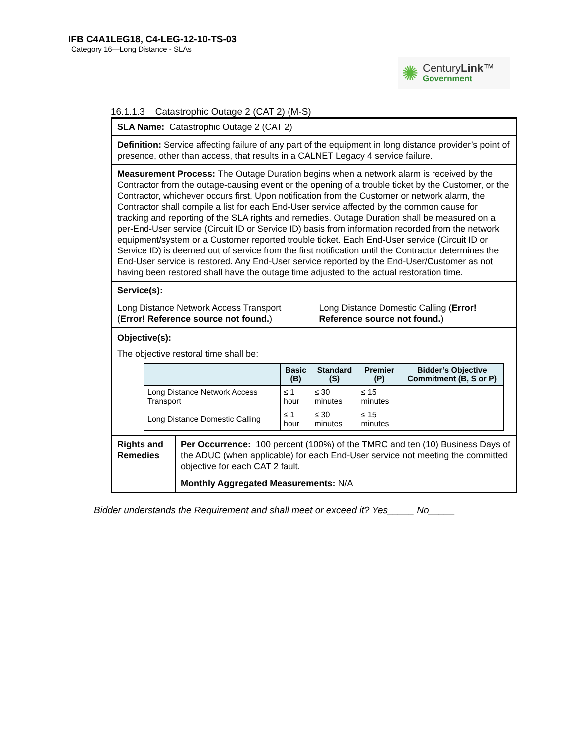IFB C4A1LEG18, C4-LEG-12-10-TS-03
Category 16—Long Distance - SLAs
✺
CenturyLink™
Government
16.1.1.3 Catastrophic Outage 2 (CAT 2) (M-S)
SLA Name: Catastrophic Outage 2 (CAT 2)
Definition: Service affecting failure of any part of the equipment in long distance provider’s point of presence, other than access, that results in a CALNET Legacy 4 service failure.
Measurement Process: The Outage Duration begins when a network alarm is received by the Contractor from the outage-causing event or the opening of a trouble ticket by the Customer, or the Contractor, whichever occurs first. Upon notification from the Customer or network alarm, the Contractor shall compile a list for each End-User service affected by the common cause for tracking and reporting of the SLA rights and remedies. Outage Duration shall be measured on a per-End-User service (Circuit ID or Service ID) basis from information recorded from the network equipment/system or a Customer reported trouble ticket. Each End-User service (Circuit ID or Service ID) is deemed out of service from the first notification until the Contractor determines the End-User service is restored. Any End-User service reported by the End-User/Customer as not having been restored shall have the outage time adjusted to the actual restoration time.
Service(s):
| Long Distance Network Access Transport ( Error! Reference source not found. ) | Long Distance Domestic Calling ( Error! Reference source not found. ) |
Objective(s):
The objective restoral time shall be:
| | Basic (B) | Standard (S) | Premier (P) | Bidder’s Objective Commitment (B, S or P) |
| --- | --- | --- | --- | --- |
| Long Distance Network Access Transport | ≤ 1 hour | ≤ 30 minutes | ≤ 15 minutes | |
| Long Distance Domestic Calling | ≤ 1 hour | ≤ 30 minutes | ≤ 15 minutes | |
| Rights and Remedies | Per Occurrence: 100 percent (100%) of the TMRC and ten (10) Business Days of the ADUC (when applicable) for each End-User service not meeting the committed objective for each CAT 2 fault. |
| | Monthly Aggregated Measurements: N/A |
Bidder understands the Requirement and shall meet or exceed it? Yes_____ No_____